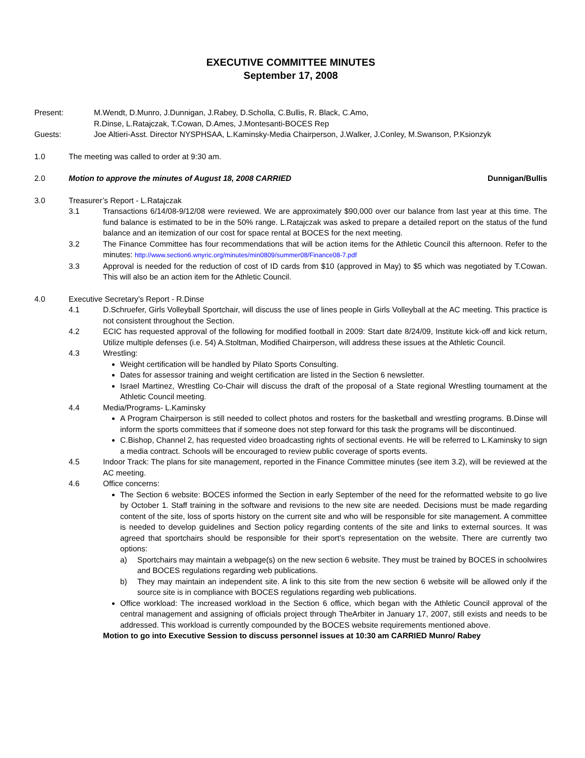EXECUTIVE COMMITTEE MINUTES
September 17, 2008
Present: M.Wendt, D.Munro, J.Dunnigan, J.Rabey, D.Scholla, C.Bullis, R. Black, C.Amo,
R.Dinse, L.Ratajczak, T.Cowan, D.Ames, J.Montesanti-BOCES Rep
Guests: Joe Altieri-Asst. Director NYSPHSAA, L.Kaminsky-Media Chairperson, J.Walker, J.Conley, M.Swanson, P.Ksionzyk
1.0 The meeting was called to order at 9:30 am.
2.0 Motion to approve the minutes of August 18, 2008 CARRIED Dunnigan/Bullis
3.0 Treasurer’s Report - L.Ratajczak
3.1 Transactions 6/14/08-9/12/08 were reviewed. We are approximately $90,000 over our balance from last year at this time. The fund balance is estimated to be in the 50% range. L.Ratajczak was asked to prepare a detailed report on the status of the fund balance and an itemization of our cost for space rental at BOCES for the next meeting.
3.2 The Finance Committee has four recommendations that will be action items for the Athletic Council this afternoon. Refer to the minutes: http://www.section6.wnyric.org/minutes/min0809/summer08/Finance08-7.pdf
3.3 Approval is needed for the reduction of cost of ID cards from $10 (approved in May) to $5 which was negotiated by T.Cowan. This will also be an action item for the Athletic Council.
4.0 Executive Secretary’s Report - R.Dinse
4.1 D.Schruefer, Girls Volleyball Sportchair, will discuss the use of lines people in Girls Volleyball at the AC meeting. This practice is not consistent throughout the Section.
4.2 ECIC has requested approval of the following for modified football in 2009: Start date 8/24/09, Institute kick-off and kick return, Utilize multiple defenses (i.e. 54) A.Stoltman, Modified Chairperson, will address these issues at the Athletic Council.
4.3 Wrestling:
Weight certification will be handled by Pilato Sports Consulting.
Dates for assessor training and weight certification are listed in the Section 6 newsletter.
Israel Martinez, Wrestling Co-Chair will discuss the draft of the proposal of a State regional Wrestling tournament at the Athletic Council meeting.
4.4 Media/Programs- L.Kaminsky
A Program Chairperson is still needed to collect photos and rosters for the basketball and wrestling programs. B.Dinse will inform the sports committees that if someone does not step forward for this task the programs will be discontinued.
C.Bishop, Channel 2, has requested video broadcasting rights of sectional events. He will be referred to L.Kaminsky to sign a media contract. Schools will be encouraged to review public coverage of sports events.
4.5 Indoor Track: The plans for site management, reported in the Finance Committee minutes (see item 3.2), will be reviewed at the AC meeting.
4.6 Office concerns:
The Section 6 website: BOCES informed the Section in early September of the need for the reformatted website to go live by October 1. Staff training in the software and revisions to the new site are needed. Decisions must be made regarding content of the site, loss of sports history on the current site and who will be responsible for site management. A committee is needed to develop guidelines and Section policy regarding contents of the site and links to external sources. It was agreed that sportchairs should be responsible for their sport’s representation on the website. There are currently two options:
a) Sportchairs may maintain a webpage(s) on the new section 6 website. They must be trained by BOCES in schoolwires and BOCES regulations regarding web publications.
b) They may maintain an independent site. A link to this site from the new section 6 website will be allowed only if the source site is in compliance with BOCES regulations regarding web publications.
Office workload: The increased workload in the Section 6 office, which began with the Athletic Council approval of the central management and assigning of officials project through TheArbiter in January 17, 2007, still exists and needs to be addressed. This workload is currently compounded by the BOCES website requirements mentioned above.
Motion to go into Executive Session to discuss personnel issues at 10:30 am CARRIED Munro/ Rabey